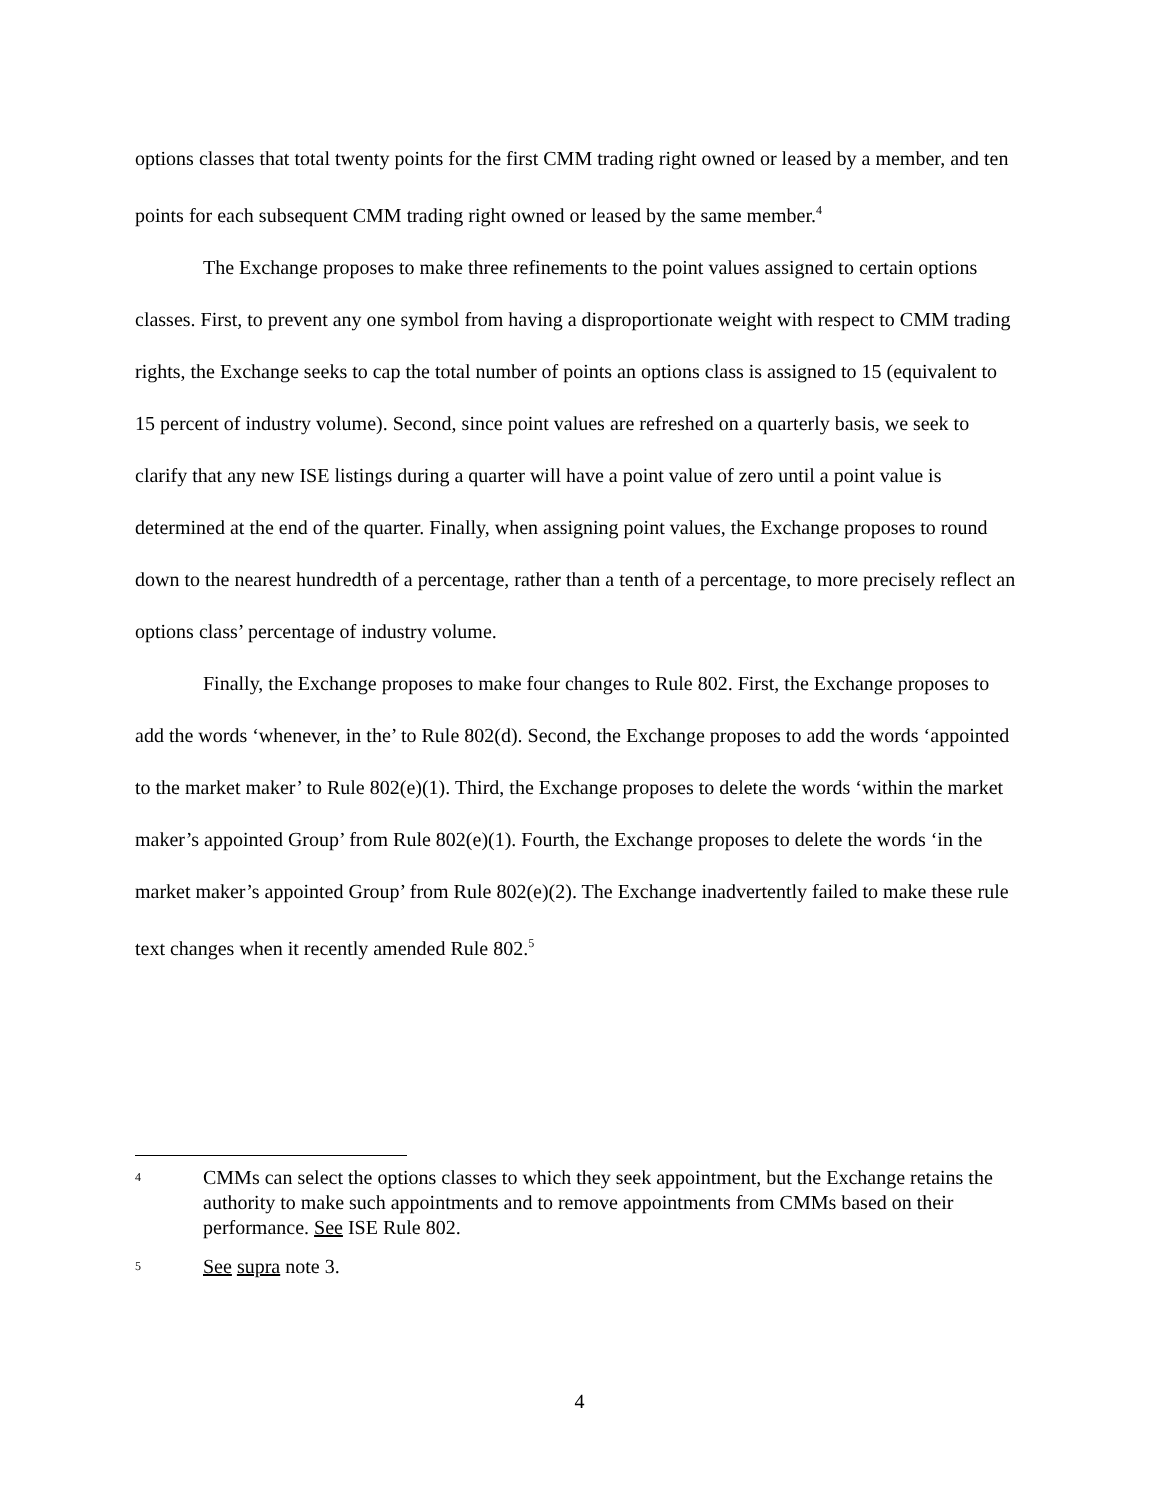options classes that total twenty points for the first CMM trading right owned or leased by a member, and ten points for each subsequent CMM trading right owned or leased by the same member.<sup>4</sup>
The Exchange proposes to make three refinements to the point values assigned to certain options classes. First, to prevent any one symbol from having a disproportionate weight with respect to CMM trading rights, the Exchange seeks to cap the total number of points an options class is assigned to 15 (equivalent to 15 percent of industry volume). Second, since point values are refreshed on a quarterly basis, we seek to clarify that any new ISE listings during a quarter will have a point value of zero until a point value is determined at the end of the quarter. Finally, when assigning point values, the Exchange proposes to round down to the nearest hundredth of a percentage, rather than a tenth of a percentage, to more precisely reflect an options class’ percentage of industry volume.
Finally, the Exchange proposes to make four changes to Rule 802. First, the Exchange proposes to add the words ‘whenever, in the’ to Rule 802(d). Second, the Exchange proposes to add the words ‘appointed to the market maker’ to Rule 802(e)(1). Third, the Exchange proposes to delete the words ‘within the market maker’s appointed Group’ from Rule 802(e)(1). Fourth, the Exchange proposes to delete the words ‘in the market maker’s appointed Group’ from Rule 802(e)(2). The Exchange inadvertently failed to make these rule text changes when it recently amended Rule 802.<sup>5</sup>
4
CMMs can select the options classes to which they seek appointment, but the Exchange retains the authority to make such appointments and to remove appointments from CMMs based on their performance. See ISE Rule 802.
5
See supra note 3.
4